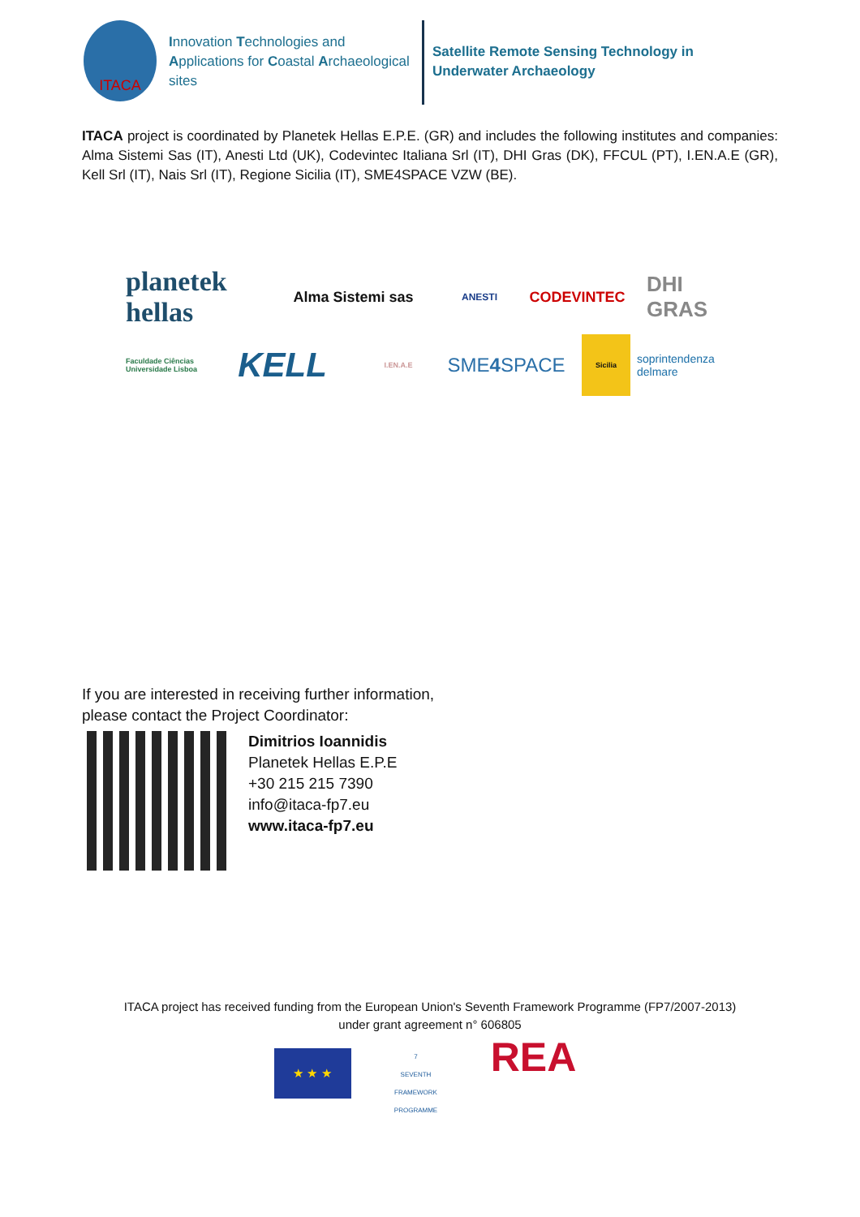ITACA
Innovation Technologies and Applications for Coastal Archaeological sites
Satellite Remote Sensing Technology in
Underwater Archaeology
ITACA project is coordinated by Planetek Hellas E.P.E. (GR) and includes the following institutes and companies: Alma Sistemi Sas (IT), Anesti Ltd (UK), Codevintec Italiana Srl (IT), DHI Gras (DK), FFCUL (PT), I.EN.A.E (GR), Kell Srl (IT), Nais Srl (IT), Regione Sicilia (IT), SME4SPACE VZW (BE).
planetek hellas
Alma Sistemi sas
ANESTI
CODEVINTEC
DHI GRAS
Faculdade Ciências Universidade Lisboa
KELL
I.EN.A.E
SME 4 SPACE
Sicilia
soprintendenza delmare
If you are interested in receiving further information,
please contact the Project Coordinator:
Dimitrios Ioannidis
Planetek Hellas E.P.E
+30 215 215 7390
info@itaca-fp7.eu
www.itaca-fp7.eu
ITACA project has received funding from the European Union's Seventh Framework Programme (FP7/2007-2013)
under grant agreement n° 606805
★ ★ ★
7
SEVENTH FRAMEWORK PROGRAMME
REA